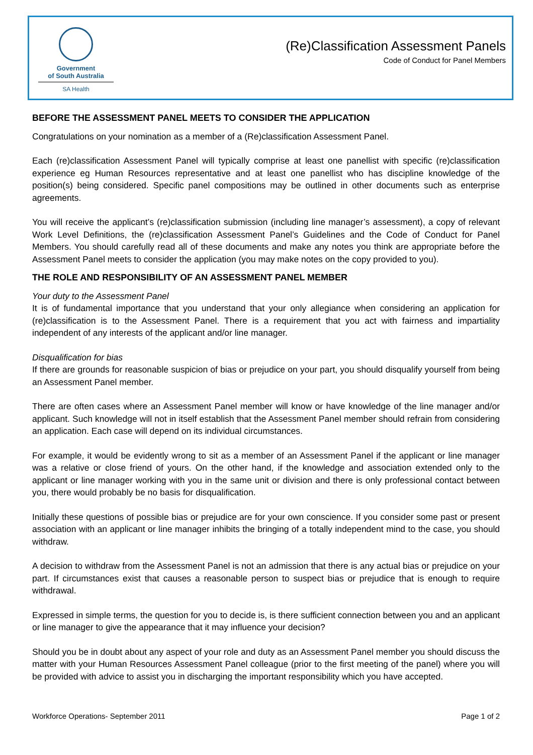Government
of South Australia
SA Health
(Re)Classification Assessment Panels
Code of Conduct for Panel Members
BEFORE THE ASSESSMENT PANEL MEETS TO CONSIDER THE APPLICATION
Congratulations on your nomination as a member of a (Re)classification Assessment Panel.
Each (re)classification Assessment Panel will typically comprise at least one panellist with specific (re)classification experience eg Human Resources representative and at least one panellist who has discipline knowledge of the position(s) being considered. Specific panel compositions may be outlined in other documents such as enterprise agreements.
You will receive the applicant’s (re)classification submission (including line manager’s assessment), a copy of relevant Work Level Definitions, the (re)classification Assessment Panel’s Guidelines and the Code of Conduct for Panel Members. You should carefully read all of these documents and make any notes you think are appropriate before the Assessment Panel meets to consider the application (you may make notes on the copy provided to you).
THE ROLE AND RESPONSIBILITY OF AN ASSESSMENT PANEL MEMBER
Your duty to the Assessment Panel
It is of fundamental importance that you understand that your only allegiance when considering an application for (re)classification is to the Assessment Panel. There is a requirement that you act with fairness and impartiality independent of any interests of the applicant and/or line manager.
Disqualification for bias
If there are grounds for reasonable suspicion of bias or prejudice on your part, you should disqualify yourself from being an Assessment Panel member.
There are often cases where an Assessment Panel member will know or have knowledge of the line manager and/or applicant. Such knowledge will not in itself establish that the Assessment Panel member should refrain from considering an application. Each case will depend on its individual circumstances.
For example, it would be evidently wrong to sit as a member of an Assessment Panel if the applicant or line manager was a relative or close friend of yours. On the other hand, if the knowledge and association extended only to the applicant or line manager working with you in the same unit or division and there is only professional contact between you, there would probably be no basis for disqualification.
Initially these questions of possible bias or prejudice are for your own conscience. If you consider some past or present association with an applicant or line manager inhibits the bringing of a totally independent mind to the case, you should withdraw.
A decision to withdraw from the Assessment Panel is not an admission that there is any actual bias or prejudice on your part. If circumstances exist that causes a reasonable person to suspect bias or prejudice that is enough to require withdrawal.
Expressed in simple terms, the question for you to decide is, is there sufficient connection between you and an applicant or line manager to give the appearance that it may influence your decision?
Should you be in doubt about any aspect of your role and duty as an Assessment Panel member you should discuss the matter with your Human Resources Assessment Panel colleague (prior to the first meeting of the panel) where you will be provided with advice to assist you in discharging the important responsibility which you have accepted.
Workforce Operations- September 2011 Page 1 of 2